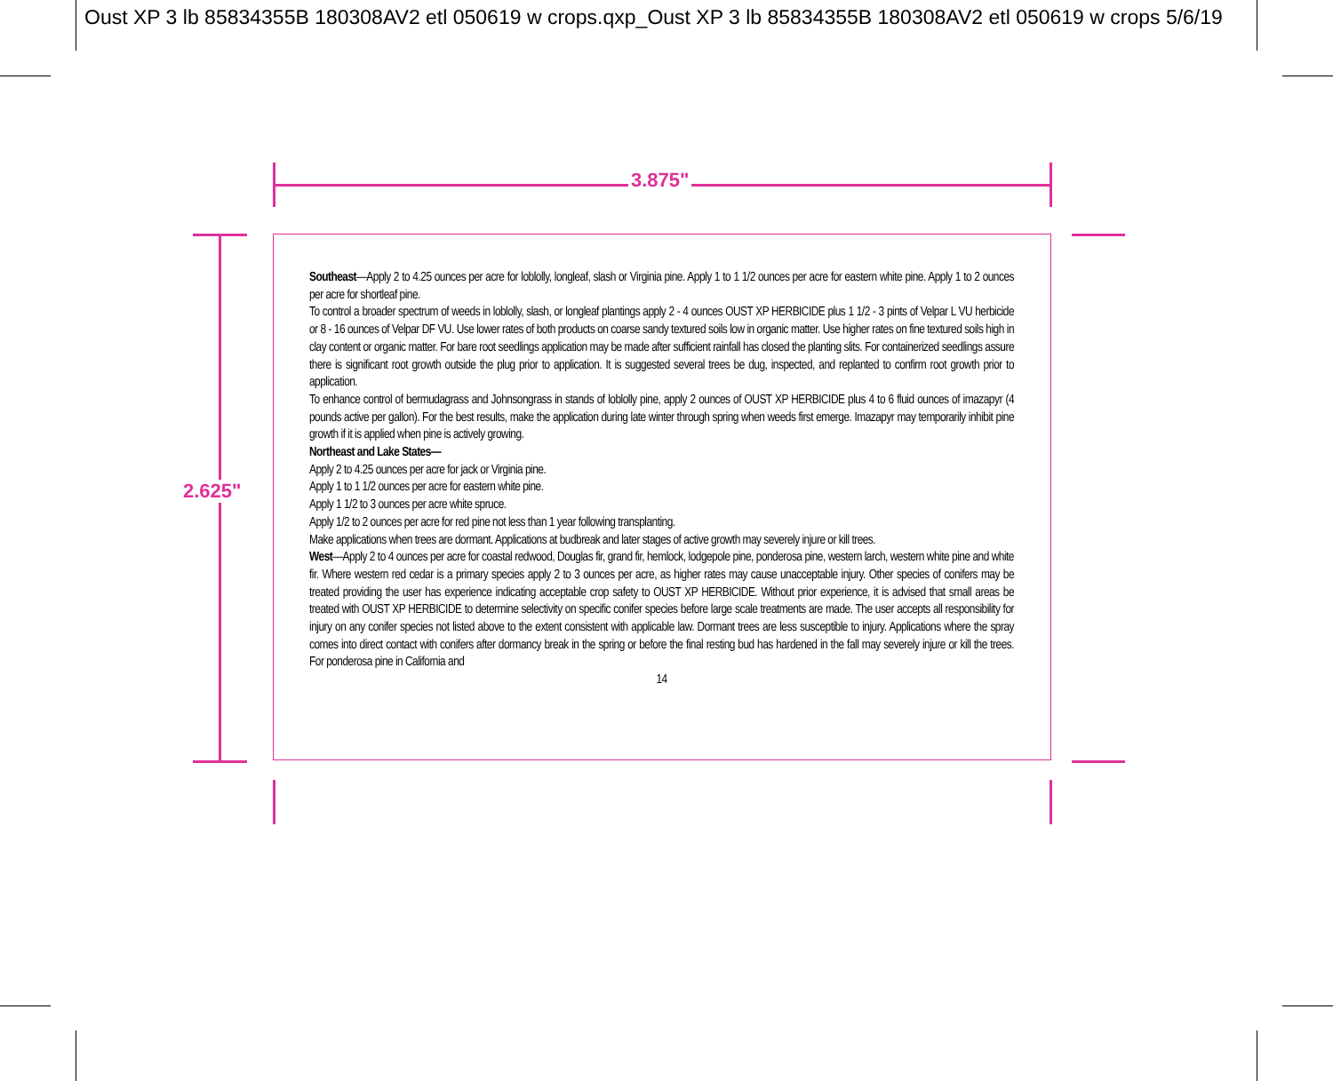Oust XP 3 lb 85834355B 180308AV2 etl 050619 w crops.qxp_Oust XP 3 lb 85834355B 180308AV2 etl 050619 w crops 5/6/19
3.875"
2.625"
Southeast—Apply 2 to 4.25 ounces per acre for loblolly, longleaf, slash or Virginia pine. Apply 1 to 1 1/2 ounces per acre for eastern white pine. Apply 1 to 2 ounces per acre for shortleaf pine.
To control a broader spectrum of weeds in loblolly, slash, or longleaf plantings apply 2 - 4 ounces OUST XP HERBICIDE plus 1 1/2 - 3 pints of Velpar L VU herbicide or 8 - 16 ounces of Velpar DF VU. Use lower rates of both products on coarse sandy textured soils low in organic matter. Use higher rates on fine textured soils high in clay content or organic matter. For bare root seedlings application may be made after sufficient rainfall has closed the planting slits. For containerized seedlings assure there is significant root growth outside the plug prior to application. It is suggested several trees be dug, inspected, and replanted to confirm root growth prior to application.
To enhance control of bermudagrass and Johnsongrass in stands of loblolly pine, apply 2 ounces of OUST XP HERBICIDE plus 4 to 6 fluid ounces of imazapyr (4 pounds active per gallon). For the best results, make the application during late winter through spring when weeds first emerge. Imazapyr may temporarily inhibit pine growth if it is applied when pine is actively growing.
Northeast and Lake States—
Apply 2 to 4.25 ounces per acre for jack or Virginia pine.
Apply 1 to 1 1/2 ounces per acre for eastern white pine.
Apply 1 1/2 to 3 ounces per acre white spruce.
Apply 1/2 to 2 ounces per acre for red pine not less than 1 year following transplanting.
Make applications when trees are dormant. Applications at budbreak and later stages of active growth may severely injure or kill trees.
West—Apply 2 to 4 ounces per acre for coastal redwood, Douglas fir, grand fir, hemlock, lodgepole pine, ponderosa pine, western larch, western white pine and white fir. Where western red cedar is a primary species apply 2 to 3 ounces per acre, as higher rates may cause unacceptable injury. Other species of conifers may be treated providing the user has experience indicating acceptable crop safety to OUST XP HERBICIDE. Without prior experience, it is advised that small areas be treated with OUST XP HERBICIDE to determine selectivity on specific conifer species before large scale treatments are made. The user accepts all responsibility for injury on any conifer species not listed above to the extent consistent with applicable law. Dormant trees are less susceptible to injury. Applications where the spray comes into direct contact with conifers after dormancy break in the spring or before the final resting bud has hardened in the fall may severely injure or kill the trees. For ponderosa pine in California and
14